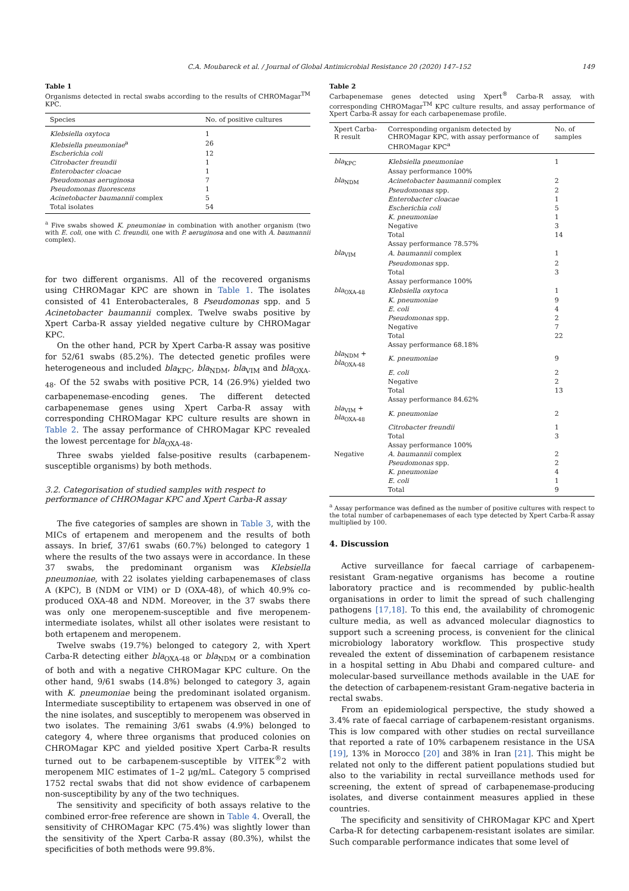C.A. Moubareck et al. / Journal of Global Antimicrobial Resistance 20 (2020) 147–152 149
Table 1
Organisms detected in rectal swabs according to the results of CHROMagar<sup>TM</sup> KPC.
| Species | No. of positive cultures |
| --- | --- |
| Klebsiella oxytoca | 1 |
| Klebsiella pneumoniae<sup>a</sup> | 26 |
| Escherichia coli | 12 |
| Citrobacter freundii | 1 |
| Enterobacter cloacae | 1 |
| Pseudomonas aeruginosa | 7 |
| Pseudomonas fluorescens | 1 |
| Acinetobacter baumannii complex | 5 |
| Total isolates | 54 |
<sup>a</sup> Five swabs showed K. pneumoniae in combination with another organism (two with E. coli, one with C. freundii, one with P. aeruginosa and one with A. baumannii complex).
for two different organisms. All of the recovered organisms using CHROMagar KPC are shown in Table 1. The isolates consisted of 41 Enterobacterales, 8 Pseudomonas spp. and 5 Acinetobacter baumannii complex. Twelve swabs positive by Xpert Carba-R assay yielded negative culture by CHROMagar KPC.
On the other hand, PCR by Xpert Carba-R assay was positive for 52/61 swabs (85.2%). The detected genetic profiles were heterogeneous and included bla<sub>KPC</sub>, bla<sub>NDM</sub>, bla<sub>VIM</sub> and bla<sub>OXA-48</sub>. Of the 52 swabs with positive PCR, 14 (26.9%) yielded two carbapenemase-encoding genes. The different detected carbapenemase genes using Xpert Carba-R assay with corresponding CHROMagar KPC culture results are shown in Table 2. The assay performance of CHROMagar KPC revealed the lowest percentage for bla<sub>OXA-48</sub>.
Three swabs yielded false-positive results (carbapenem-susceptible organisms) by both methods.
3.2. Categorisation of studied samples with respect to performance of CHROMagar KPC and Xpert Carba-R assay
The five categories of samples are shown in Table 3, with the MICs of ertapenem and meropenem and the results of both assays. In brief, 37/61 swabs (60.7%) belonged to category 1 where the results of the two assays were in accordance. In these 37 swabs, the predominant organism was Klebsiella pneumoniae, with 22 isolates yielding carbapenemases of class A (KPC), B (NDM or VIM) or D (OXA-48), of which 40.9% co-produced OXA-48 and NDM. Moreover, in the 37 swabs there was only one meropenem-susceptible and five meropenem-intermediate isolates, whilst all other isolates were resistant to both ertapenem and meropenem.
Twelve swabs (19.7%) belonged to category 2, with Xpert Carba-R detecting either bla<sub>OXA-48</sub> or bla<sub>NDM</sub> or a combination of both and with a negative CHROMagar KPC culture. On the other hand, 9/61 swabs (14.8%) belonged to category 3, again with K. pneumoniae being the predominant isolated organism. Intermediate susceptibility to ertapenem was observed in one of the nine isolates, and susceptibly to meropenem was observed in two isolates. The remaining 3/61 swabs (4.9%) belonged to category 4, where three organisms that produced colonies on CHROMagar KPC and yielded positive Xpert Carba-R results turned out to be carbapenem-susceptible by VITEK<sup>®</sup>2 with meropenem MIC estimates of 1–2 μg/mL. Category 5 comprised 1752 rectal swabs that did not show evidence of carbapenem non-susceptibility by any of the two techniques.
The sensitivity and specificity of both assays relative to the combined error-free reference are shown in Table 4. Overall, the sensitivity of CHROMagar KPC (75.4%) was slightly lower than the sensitivity of the Xpert Carba-R assay (80.3%), whilst the specificities of both methods were 99.8%.
Table 2
Carbapenemase genes detected using Xpert<sup>®</sup> Carba-R assay, with corresponding CHROMagar<sup>TM</sup> KPC culture results, and assay performance of Xpert Carba-R assay for each carbapenemase profile.
| Xpert Carba-R result | Corresponding organism detected by CHROMagar KPC, with assay performance of CHROMagar KPC<sup>a</sup> | No. of samples |
| --- | --- | --- |
| bla<sub>KPC</sub> | Klebsiella pneumoniae | 1 |
| | Assay performance 100% | |
| bla<sub>NDM</sub> | Acinetobacter baumannii complex | 2 |
| | Pseudomonas spp. | 2 |
| | Enterobacter cloacae | 1 |
| | Escherichia coli | 5 |
| | K. pneumoniae | 1 |
| | Negative | 3 |
| | Total | 14 |
| | Assay performance 78.57% | |
| bla<sub>VIM</sub> | A. baumannii complex | 1 |
| | Pseudomonas spp. | 2 |
| | Total | 3 |
| | Assay performance 100% | |
| bla<sub>OXA-48</sub> | Klebsiella oxytoca | 1 |
| | K. pneumoniae | 9 |
| | E. coli | 4 |
| | Pseudomonas spp. | 2 |
| | Negative | 7 |
| | Total | 22 |
| | Assay performance 68.18% | |
| bla<sub>NDM</sub> + bla<sub>OXA-48</sub> | K. pneumoniae | 9 |
| | E. coli | 2 |
| | Negative | 2 |
| | Total | 13 |
| | Assay performance 84.62% | |
| bla<sub>VIM</sub> + bla<sub>OXA-48</sub> | K. pneumoniae | 2 |
| | Citrobacter freundii | 1 |
| | Total | 3 |
| | Assay performance 100% | |
| Negative | A. baumannii complex | 2 |
| | Pseudomonas spp. | 2 |
| | K. pneumoniae | 4 |
| | E. coli | 1 |
| | Total | 9 |
<sup>a</sup> Assay performance was defined as the number of positive cultures with respect to the total number of carbapenemases of each type detected by Xpert Carba-R assay multiplied by 100.
4. Discussion
Active surveillance for faecal carriage of carbapenem-resistant Gram-negative organisms has become a routine laboratory practice and is recommended by public-health organisations in order to limit the spread of such challenging pathogens [17,18]. To this end, the availability of chromogenic culture media, as well as advanced molecular diagnostics to support such a screening process, is convenient for the clinical microbiology laboratory workflow. This prospective study revealed the extent of dissemination of carbapenem resistance in a hospital setting in Abu Dhabi and compared culture- and molecular-based surveillance methods available in the UAE for the detection of carbapenem-resistant Gram-negative bacteria in rectal swabs.
From an epidemiological perspective, the study showed a 3.4% rate of faecal carriage of carbapenem-resistant organisms. This is low compared with other studies on rectal surveillance that reported a rate of 10% carbapenem resistance in the USA [19], 13% in Morocco [20] and 38% in Iran [21]. This might be related not only to the different patient populations studied but also to the variability in rectal surveillance methods used for screening, the extent of spread of carbapenemase-producing isolates, and diverse containment measures applied in these countries.
The specificity and sensitivity of CHROMagar KPC and Xpert Carba-R for detecting carbapenem-resistant isolates are similar. Such comparable performance indicates that some level of